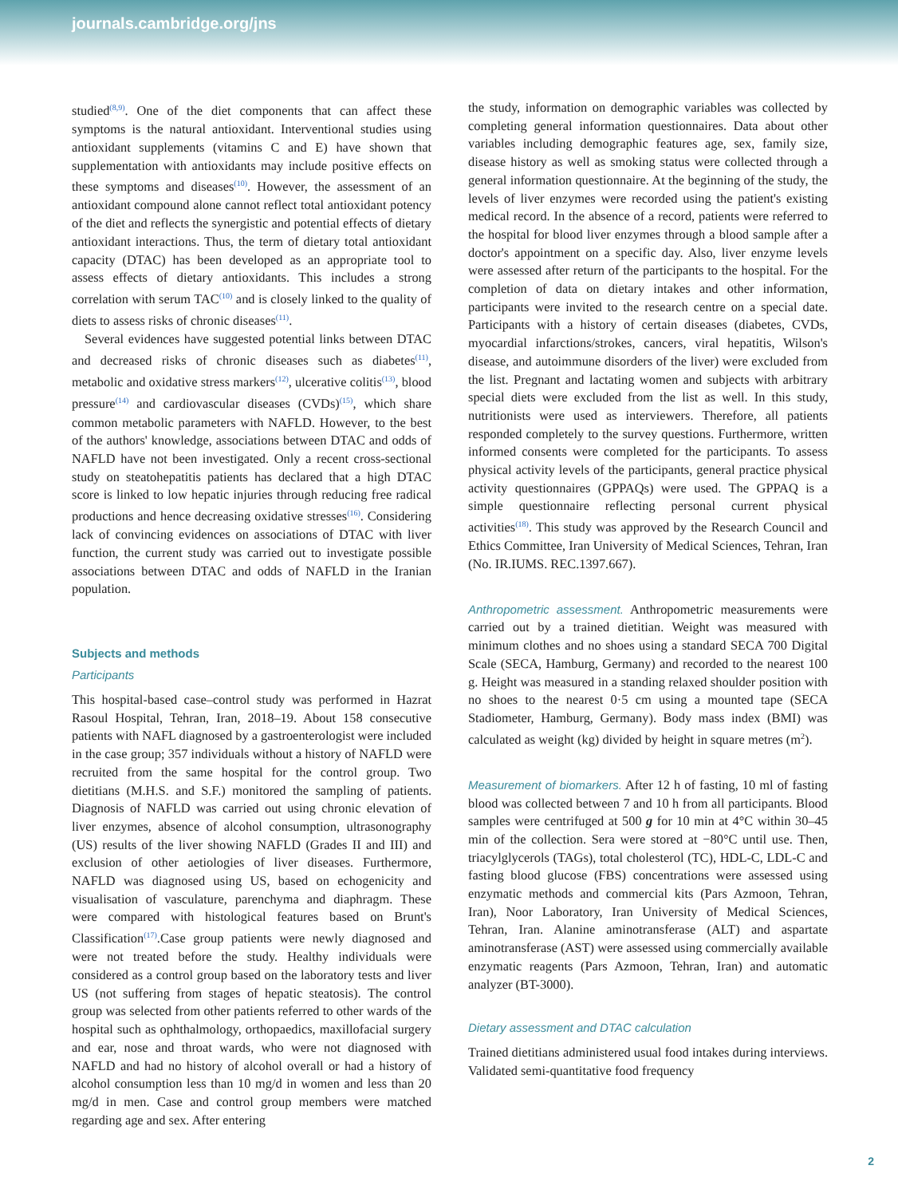journals.cambridge.org/jns
studied<sup>(8,9)</sup>. One of the diet components that can affect these symptoms is the natural antioxidant. Interventional studies using antioxidant supplements (vitamins C and E) have shown that supplementation with antioxidants may include positive effects on these symptoms and diseases<sup>(10)</sup>. However, the assessment of an antioxidant compound alone cannot reflect total antioxidant potency of the diet and reflects the synergistic and potential effects of dietary antioxidant interactions. Thus, the term of dietary total antioxidant capacity (DTAC) has been developed as an appropriate tool to assess effects of dietary antioxidants. This includes a strong correlation with serum TAC<sup>(10)</sup> and is closely linked to the quality of diets to assess risks of chronic diseases<sup>(11)</sup>.
Several evidences have suggested potential links between DTAC and decreased risks of chronic diseases such as diabetes<sup>(11)</sup>, metabolic and oxidative stress markers<sup>(12)</sup>, ulcerative colitis<sup>(13)</sup>, blood pressure<sup>(14)</sup> and cardiovascular diseases (CVDs)<sup>(15)</sup>, which share common metabolic parameters with NAFLD. However, to the best of the authors' knowledge, associations between DTAC and odds of NAFLD have not been investigated. Only a recent cross-sectional study on steatohepatitis patients has declared that a high DTAC score is linked to low hepatic injuries through reducing free radical productions and hence decreasing oxidative stresses<sup>(16)</sup>. Considering lack of convincing evidences on associations of DTAC with liver function, the current study was carried out to investigate possible associations between DTAC and odds of NAFLD in the Iranian population.
Subjects and methods
Participants
This hospital-based case–control study was performed in Hazrat Rasoul Hospital, Tehran, Iran, 2018–19. About 158 consecutive patients with NAFL diagnosed by a gastroenterologist were included in the case group; 357 individuals without a history of NAFLD were recruited from the same hospital for the control group. Two dietitians (M.H.S. and S.F.) monitored the sampling of patients. Diagnosis of NAFLD was carried out using chronic elevation of liver enzymes, absence of alcohol consumption, ultrasonography (US) results of the liver showing NAFLD (Grades II and III) and exclusion of other aetiologies of liver diseases. Furthermore, NAFLD was diagnosed using US, based on echogenicity and visualisation of vasculature, parenchyma and diaphragm. These were compared with histological features based on Brunt's Classification<sup>(17)</sup>.Case group patients were newly diagnosed and were not treated before the study. Healthy individuals were considered as a control group based on the laboratory tests and liver US (not suffering from stages of hepatic steatosis). The control group was selected from other patients referred to other wards of the hospital such as ophthalmology, orthopaedics, maxillofacial surgery and ear, nose and throat wards, who were not diagnosed with NAFLD and had no history of alcohol overall or had a history of alcohol consumption less than 10 mg/d in women and less than 20 mg/d in men. Case and control group members were matched regarding age and sex. After entering
the study, information on demographic variables was collected by completing general information questionnaires. Data about other variables including demographic features age, sex, family size, disease history as well as smoking status were collected through a general information questionnaire. At the beginning of the study, the levels of liver enzymes were recorded using the patient's existing medical record. In the absence of a record, patients were referred to the hospital for blood liver enzymes through a blood sample after a doctor's appointment on a specific day. Also, liver enzyme levels were assessed after return of the participants to the hospital. For the completion of data on dietary intakes and other information, participants were invited to the research centre on a special date. Participants with a history of certain diseases (diabetes, CVDs, myocardial infarctions/strokes, cancers, viral hepatitis, Wilson's disease, and autoimmune disorders of the liver) were excluded from the list. Pregnant and lactating women and subjects with arbitrary special diets were excluded from the list as well. In this study, nutritionists were used as interviewers. Therefore, all patients responded completely to the survey questions. Furthermore, written informed consents were completed for the participants. To assess physical activity levels of the participants, general practice physical activity questionnaires (GPPAQs) were used. The GPPAQ is a simple questionnaire reflecting personal current physical activities<sup>(18)</sup>. This study was approved by the Research Council and Ethics Committee, Iran University of Medical Sciences, Tehran, Iran (No. IR.IUMS. REC.1397.667).
Anthropometric assessment. Anthropometric measurements were carried out by a trained dietitian. Weight was measured with minimum clothes and no shoes using a standard SECA 700 Digital Scale (SECA, Hamburg, Germany) and recorded to the nearest 100 g. Height was measured in a standing relaxed shoulder position with no shoes to the nearest 0·5 cm using a mounted tape (SECA Stadiometer, Hamburg, Germany). Body mass index (BMI) was calculated as weight (kg) divided by height in square metres (m<sup>2</sup>).
Measurement of biomarkers. After 12 h of fasting, 10 ml of fasting blood was collected between 7 and 10 h from all participants. Blood samples were centrifuged at 500 g for 10 min at 4°C within 30–45 min of the collection. Sera were stored at −80°C until use. Then, triacylglycerols (TAGs), total cholesterol (TC), HDL-C, LDL-C and fasting blood glucose (FBS) concentrations were assessed using enzymatic methods and commercial kits (Pars Azmoon, Tehran, Iran), Noor Laboratory, Iran University of Medical Sciences, Tehran, Iran. Alanine aminotransferase (ALT) and aspartate aminotransferase (AST) were assessed using commercially available enzymatic reagents (Pars Azmoon, Tehran, Iran) and automatic analyzer (BT-3000).
Dietary assessment and DTAC calculation
Trained dietitians administered usual food intakes during interviews. Validated semi-quantitative food frequency
2